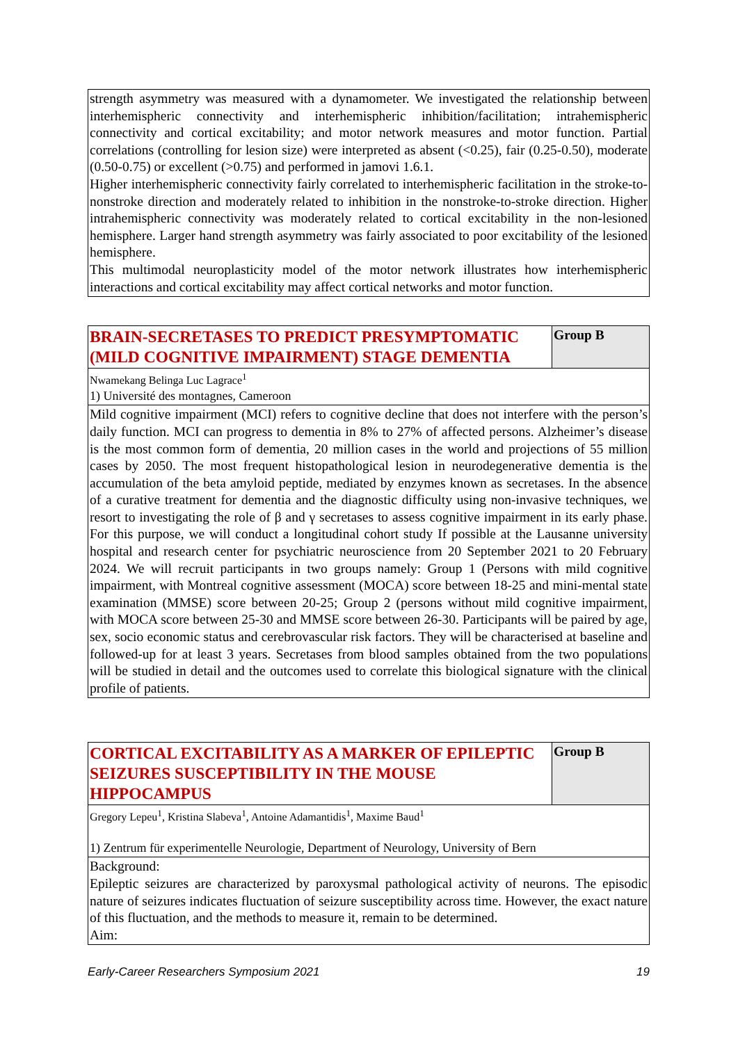| strength asymmetry was measured with a dynamometer. We investigated the relationship between interhemispheric connectivity and interhemispheric inhibition/facilitation; intrahemispheric connectivity and cortical excitability; and motor network measures and motor function. Partial correlations (controlling for lesion size) were interpreted as absent (<0.25), fair (0.25-0.50), moderate (0.50-0.75) or excellent (>0.75) and performed in jamovi 1.6.1. Higher interhemispheric connectivity fairly correlated to interhemispheric facilitation in the stroke-to-nonstroke direction and moderately related to inhibition in the nonstroke-to-stroke direction. Higher intrahemispheric connectivity was moderately related to cortical excitability in the non-lesioned hemisphere. Larger hand strength asymmetry was fairly associated to poor excitability of the lesioned hemisphere. This multimodal neuroplasticity model of the motor network illustrates how interhemispheric interactions and cortical excitability may affect cortical networks and motor function. |
| BRAIN-SECRETASES TO PREDICT PRESYMPTOMATIC (MILD COGNITIVE IMPAIRMENT) STAGE DEMENTIA | Group B |
| Nwamekang Belinga Luc Lagrace<sup>1</sup> 1) Université des montagnes, Cameroon | |
| Mild cognitive impairment (MCI) refers to cognitive decline that does not interfere with the person’s daily function. MCI can progress to dementia in 8% to 27% of affected persons. Alzheimer’s disease is the most common form of dementia, 20 million cases in the world and projections of 55 million cases by 2050. The most frequent histopathological lesion in neurodegenerative dementia is the accumulation of the beta amyloid peptide, mediated by enzymes known as secretases. In the absence of a curative treatment for dementia and the diagnostic difficulty using non-invasive techniques, we resort to investigating the role of β and γ secretases to assess cognitive impairment in its early phase. For this purpose, we will conduct a longitudinal cohort study If possible at the Lausanne university hospital and research center for psychiatric neuroscience from 20 September 2021 to 20 February 2024. We will recruit participants in two groups namely: Group 1 (Persons with mild cognitive impairment, with Montreal cognitive assessment (MOCA) score between 18-25 and mini-mental state examination (MMSE) score between 20-25; Group 2 (persons without mild cognitive impairment, with MOCA score between 25-30 and MMSE score between 26-30. Participants will be paired by age, sex, socio economic status and cerebrovascular risk factors. They will be characterised at baseline and followed-up for at least 3 years. Secretases from blood samples obtained from the two populations will be studied in detail and the outcomes used to correlate this biological signature with the clinical profile of patients. | |
| CORTICAL EXCITABILITY AS A MARKER OF EPILEPTIC SEIZURES SUSCEPTIBILITY IN THE MOUSE HIPPOCAMPUS | Group B |
| Gregory Lepeu<sup>1</sup>, Kristina Slabeva<sup>1</sup>, Antoine Adamantidis<sup>1</sup>, Maxime Baud<sup>1</sup> 1) Zentrum für experimentelle Neurologie, Department of Neurology, University of Bern | |
| Background: Epileptic seizures are characterized by paroxysmal pathological activity of neurons. The episodic nature of seizures indicates fluctuation of seizure susceptibility across time. However, the exact nature of this fluctuation, and the methods to measure it, remain to be determined. Aim: | |
Early-Career Researchers Symposium 2021 19